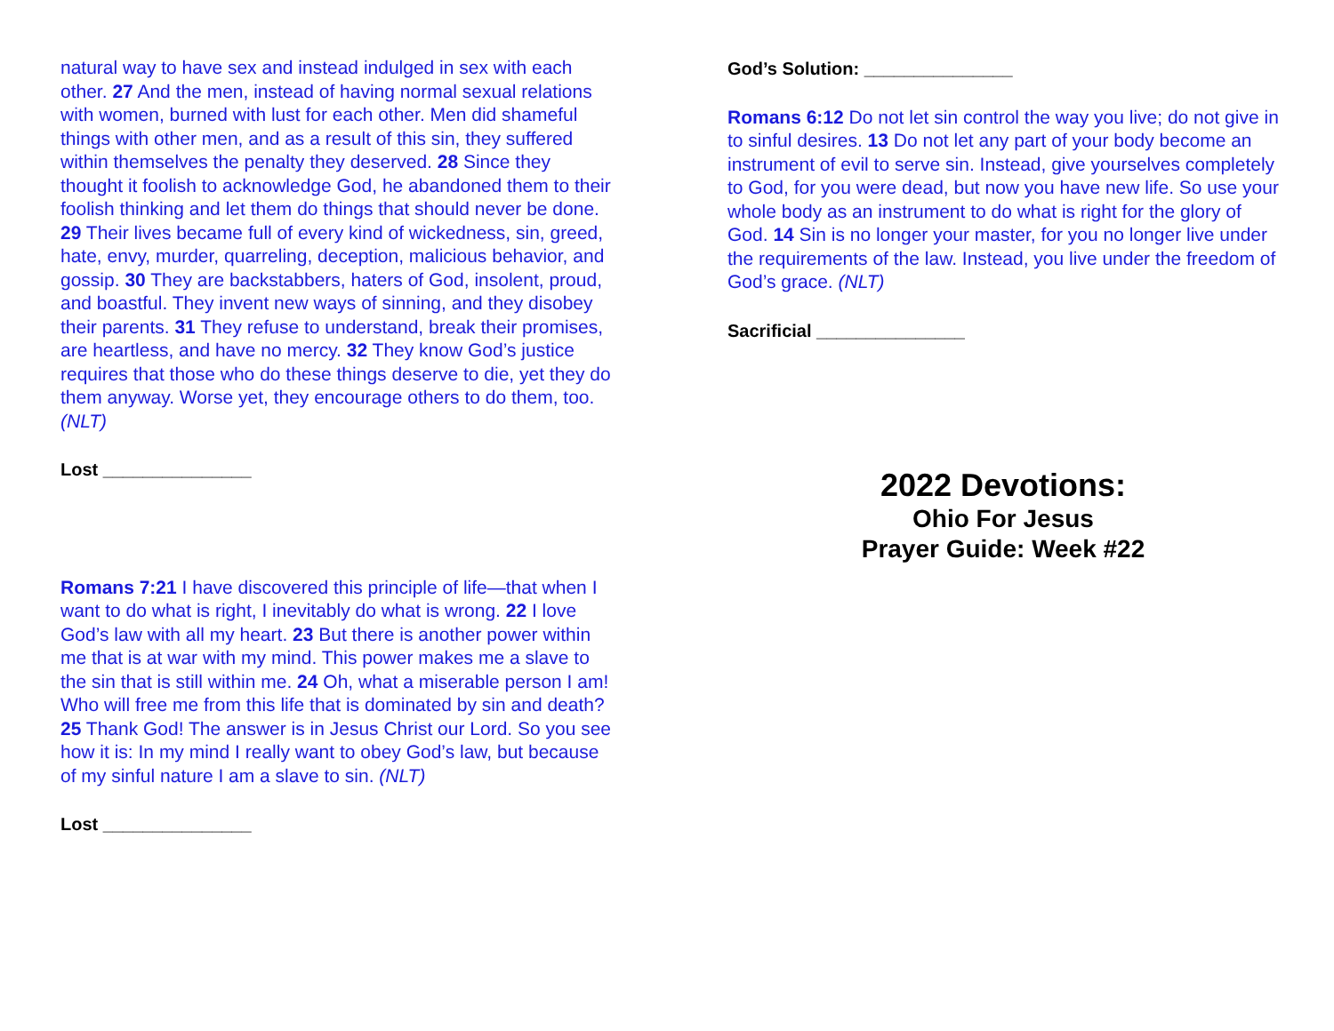natural way to have sex and instead indulged in sex with each other. 27 And the men, instead of having normal sexual relations with women, burned with lust for each other. Men did shameful things with other men, and as a result of this sin, they suffered within themselves the penalty they deserved. 28 Since they thought it foolish to acknowledge God, he abandoned them to their foolish thinking and let them do things that should never be done. 29 Their lives became full of every kind of wickedness, sin, greed, hate, envy, murder, quarreling, deception, malicious behavior, and gossip. 30 They are backstabbers, haters of God, insolent, proud, and boastful. They invent new ways of sinning, and they disobey their parents. 31 They refuse to understand, break their promises, are heartless, and have no mercy. 32 They know God’s justice requires that those who do these things deserve to die, yet they do them anyway. Worse yet, they encourage others to do them, too. (NLT)
Lost _______________
Romans 7:21 I have discovered this principle of life—that when I want to do what is right, I inevitably do what is wrong. 22 I love God’s law with all my heart. 23 But there is another power within me that is at war with my mind. This power makes me a slave to the sin that is still within me. 24 Oh, what a miserable person I am! Who will free me from this life that is dominated by sin and death? 25 Thank God! The answer is in Jesus Christ our Lord. So you see how it is: In my mind I really want to obey God’s law, but because of my sinful nature I am a slave to sin. (NLT)
Lost _______________
God’s Solution: _______________
Romans 6:12 Do not let sin control the way you live; do not give in to sinful desires. 13 Do not let any part of your body become an instrument of evil to serve sin. Instead, give yourselves completely to God, for you were dead, but now you have new life. So use your whole body as an instrument to do what is right for the glory of God. 14 Sin is no longer your master, for you no longer live under the requirements of the law. Instead, you live under the freedom of God’s grace. (NLT)
Sacrificial _______________
2022 Devotions:
Ohio For Jesus
Prayer Guide: Week #22